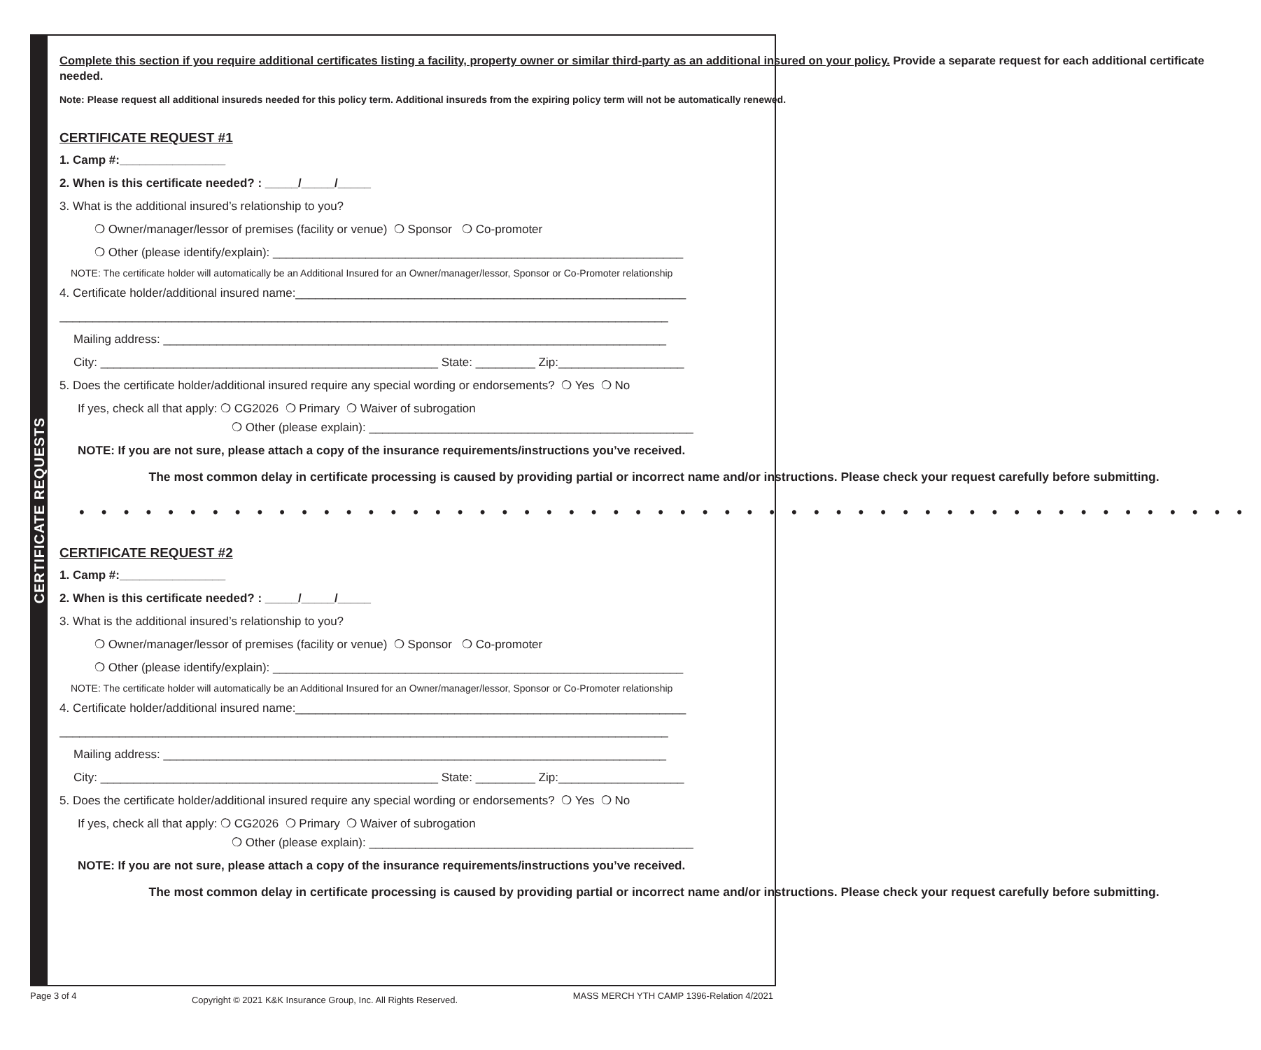CERTIFICATE REQUESTS
Complete this section if you require additional certificates listing a facility, property owner or similar third-party as an additional insured on your policy. Provide a separate request for each additional certificate needed.
Note: Please request all additional insureds needed for this policy term. Additional insureds from the expiring policy term will not be automatically renewed.
CERTIFICATE REQUEST #1
1. Camp #:________________
2. When is this certificate needed? : _____/_____/_____
3. What is the additional insured’s relationship to you?
❍ Owner/manager/lessor of premises (facility or venue) ❍ Sponsor ❍ Co-promoter
❍ Other (please identify/explain): ______________________________________________________________
NOTE: The certificate holder will automatically be an Additional Insured for an Owner/manager/lessor, Sponsor or Co-Promoter relationship
4. Certificate holder/additional insured name:___________________________________________________________
____________________________________________________________________________________________
Mailing address: ____________________________________________________________________________
City: ___________________________________________________ State: _________ Zip:___________________
5. Does the certificate holder/additional insured require any special wording or endorsements? ❍ Yes ❍ No
If yes, check all that apply: ❍ CG2026 ❍ Primary ❍ Waiver of subrogation
❍ Other (please explain): _________________________________________________
NOTE: If you are not sure, please attach a copy of the insurance requirements/instructions you’ve received.
The most common delay in certificate processing is caused by providing partial or incorrect name and/or instructions. Please check your request carefully before submitting.
• • • • • • • • • • • • • • • • • • • • • • • • • • • • • • • • • • • • • • • • • • • • • • • • • • • • •
CERTIFICATE REQUEST #2
1. Camp #:________________
2. When is this certificate needed? : _____/_____/_____
3. What is the additional insured’s relationship to you?
❍ Owner/manager/lessor of premises (facility or venue) ❍ Sponsor ❍ Co-promoter
❍ Other (please identify/explain): ______________________________________________________________
NOTE: The certificate holder will automatically be an Additional Insured for an Owner/manager/lessor, Sponsor or Co-Promoter relationship
4. Certificate holder/additional insured name:___________________________________________________________
____________________________________________________________________________________________
Mailing address: ____________________________________________________________________________
City: ___________________________________________________ State: _________ Zip:___________________
5. Does the certificate holder/additional insured require any special wording or endorsements? ❍ Yes ❍ No
If yes, check all that apply: ❍ CG2026 ❍ Primary ❍ Waiver of subrogation
❍ Other (please explain): _________________________________________________
NOTE: If you are not sure, please attach a copy of the insurance requirements/instructions you’ve received.
The most common delay in certificate processing is caused by providing partial or incorrect name and/or instructions. Please check your request carefully before submitting.
Page 3 of 4 Copyright © 2021 K&K Insurance Group, Inc. All Rights Reserved. MASS MERCH YTH CAMP 1396-Relation 4/2021